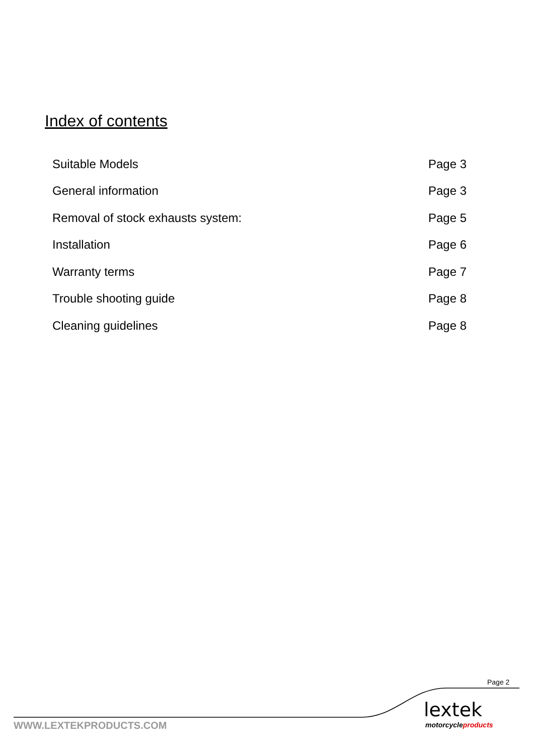Index of contents
| Suitable Models | Page 3 |
| General information | Page 3 |
| Removal of stock exhausts system: | Page 5 |
| Installation | Page 6 |
| Warranty terms | Page 7 |
| Trouble shooting guide | Page 8 |
| Cleaning guidelines | Page 8 |
Page 2
lextek
motorcycleproducts
WWW.LEXTEKPRODUCTS.COM